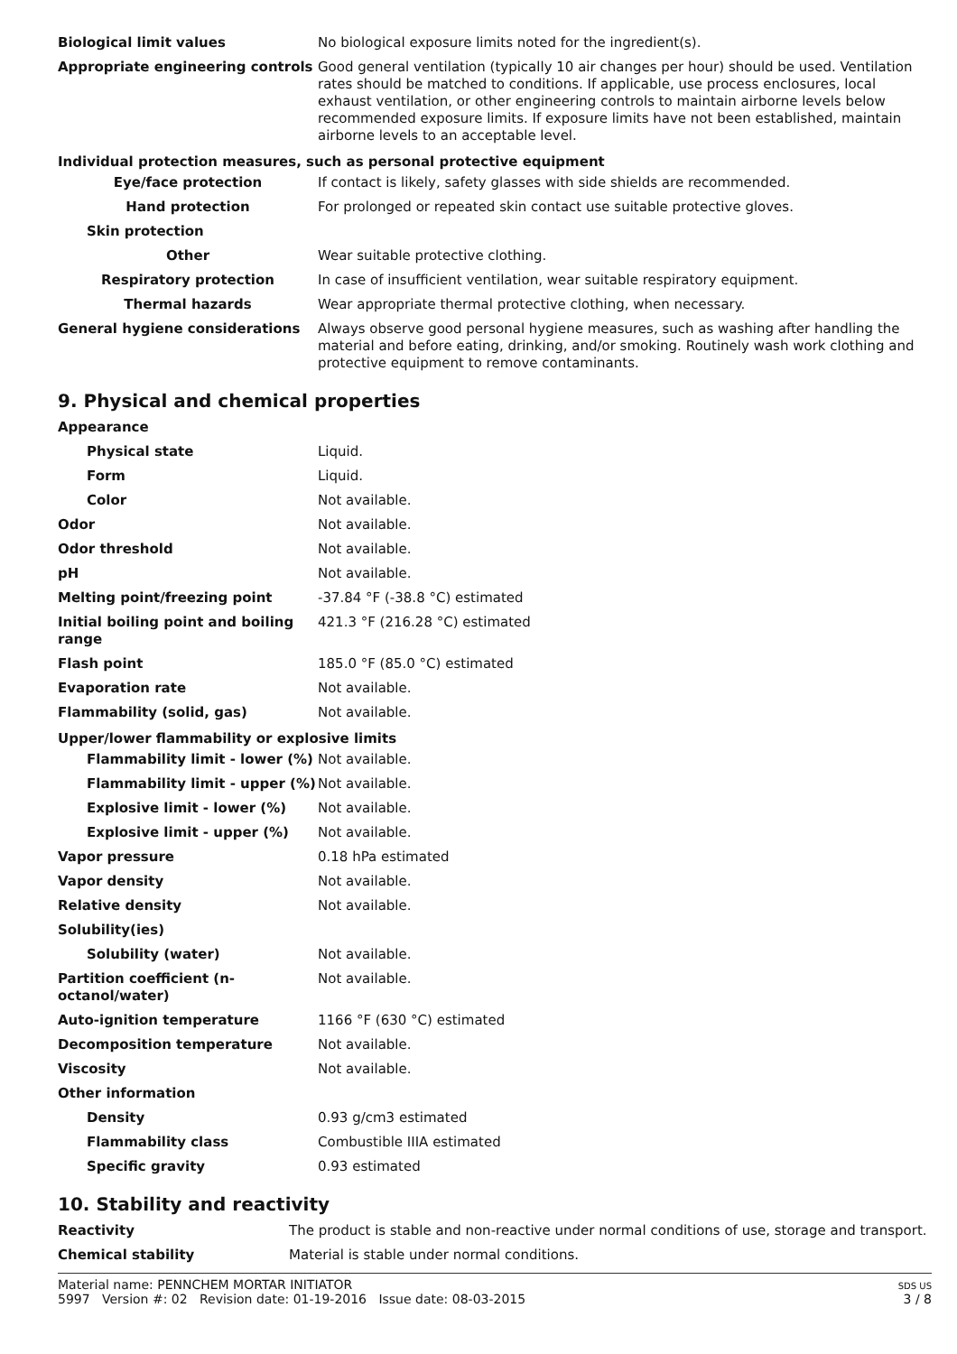| Biological limit values | No biological exposure limits noted for the ingredient(s). |
| Appropriate engineering controls | Good general ventilation (typically 10 air changes per hour) should be used. Ventilation rates should be matched to conditions. If applicable, use process enclosures, local exhaust ventilation, or other engineering controls to maintain airborne levels below recommended exposure limits. If exposure limits have not been established, maintain airborne levels to an acceptable level. |
| Individual protection measures, such as personal protective equipment | |
| Eye/face protection | If contact is likely, safety glasses with side shields are recommended. |
| Hand protection | For prolonged or repeated skin contact use suitable protective gloves. |
| Skin protection | |
| Other | Wear suitable protective clothing. |
| Respiratory protection | In case of insufficient ventilation, wear suitable respiratory equipment. |
| Thermal hazards | Wear appropriate thermal protective clothing, when necessary. |
| General hygiene considerations | Always observe good personal hygiene measures, such as washing after handling the material and before eating, drinking, and/or smoking. Routinely wash work clothing and protective equipment to remove contaminants. |
9. Physical and chemical properties
| Appearance | |
| Physical state | Liquid. |
| Form | Liquid. |
| Color | Not available. |
| Odor | Not available. |
| Odor threshold | Not available. |
| pH | Not available. |
| Melting point/freezing point | -37.84 °F (-38.8 °C) estimated |
| Initial boiling point and boiling range | 421.3 °F (216.28 °C) estimated |
| Flash point | 185.0 °F (85.0 °C) estimated |
| Evaporation rate | Not available. |
| Flammability (solid, gas) | Not available. |
| Upper/lower flammability or explosive limits | |
| Flammability limit - lower (%) | Not available. |
| Flammability limit - upper (%) | Not available. |
| Explosive limit - lower (%) | Not available. |
| Explosive limit - upper (%) | Not available. |
| Vapor pressure | 0.18 hPa estimated |
| Vapor density | Not available. |
| Relative density | Not available. |
| Solubility(ies) | |
| Solubility (water) | Not available. |
| Partition coefficient (n-octanol/water) | Not available. |
| Auto-ignition temperature | 1166 °F (630 °C) estimated |
| Decomposition temperature | Not available. |
| Viscosity | Not available. |
| Other information | |
| Density | 0.93 g/cm3 estimated |
| Flammability class | Combustible IIIA estimated |
| Specific gravity | 0.93 estimated |
10. Stability and reactivity
| Reactivity | The product is stable and non-reactive under normal conditions of use, storage and transport. |
| Chemical stability | Material is stable under normal conditions. |
Material name: PENNCHEM MORTAR INITIATOR
5997 Version #: 02 Revision date: 01-19-2016 Issue date: 08-03-2015
SDS US
3 / 8